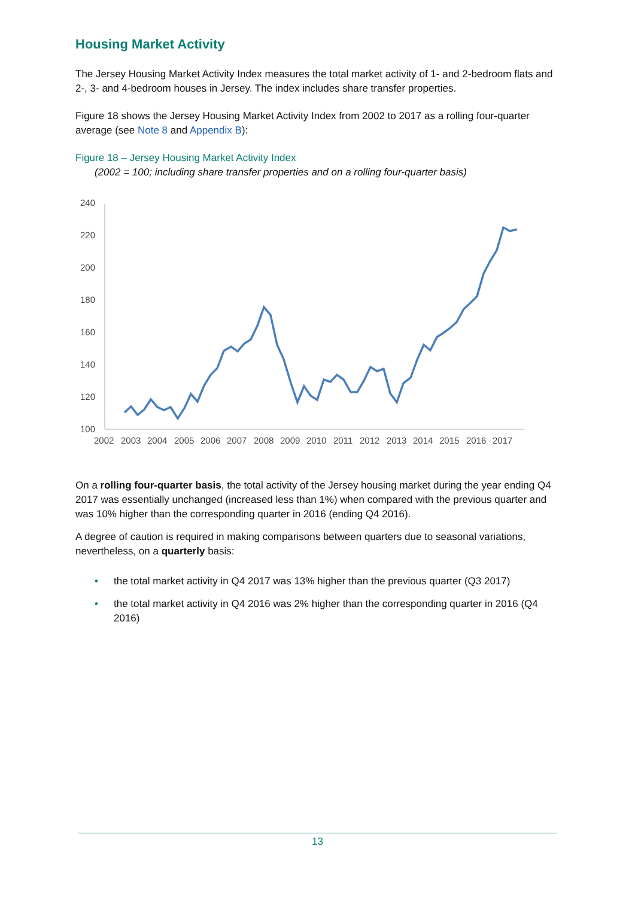Housing Market Activity
The Jersey Housing Market Activity Index measures the total market activity of 1- and 2-bedroom flats and 2-, 3- and 4-bedroom houses in Jersey. The index includes share transfer properties.
Figure 18 shows the Jersey Housing Market Activity Index from 2002 to 2017 as a rolling four-quarter average (see Note 8 and Appendix B):
Figure 18 – Jersey Housing Market Activity Index
(2002 = 100; including share transfer properties and on a rolling four-quarter basis)
240
220
200
180
160
140
120
100
2002
2003
2004
2005
2006
2007
2008
2009
2010
2011
2012
2013
2014
2015
2016
2017
On a rolling four-quarter basis, the total activity of the Jersey housing market during the year ending Q4 2017 was essentially unchanged (increased less than 1%) when compared with the previous quarter and was 10% higher than the corresponding quarter in 2016 (ending Q4 2016).
A degree of caution is required in making comparisons between quarters due to seasonal variations, nevertheless, on a quarterly basis:
• the total market activity in Q4 2017 was 13% higher than the previous quarter (Q3 2017)
• the total market activity in Q4 2016 was 2% higher than the corresponding quarter in 2016 (Q4 2016)
13